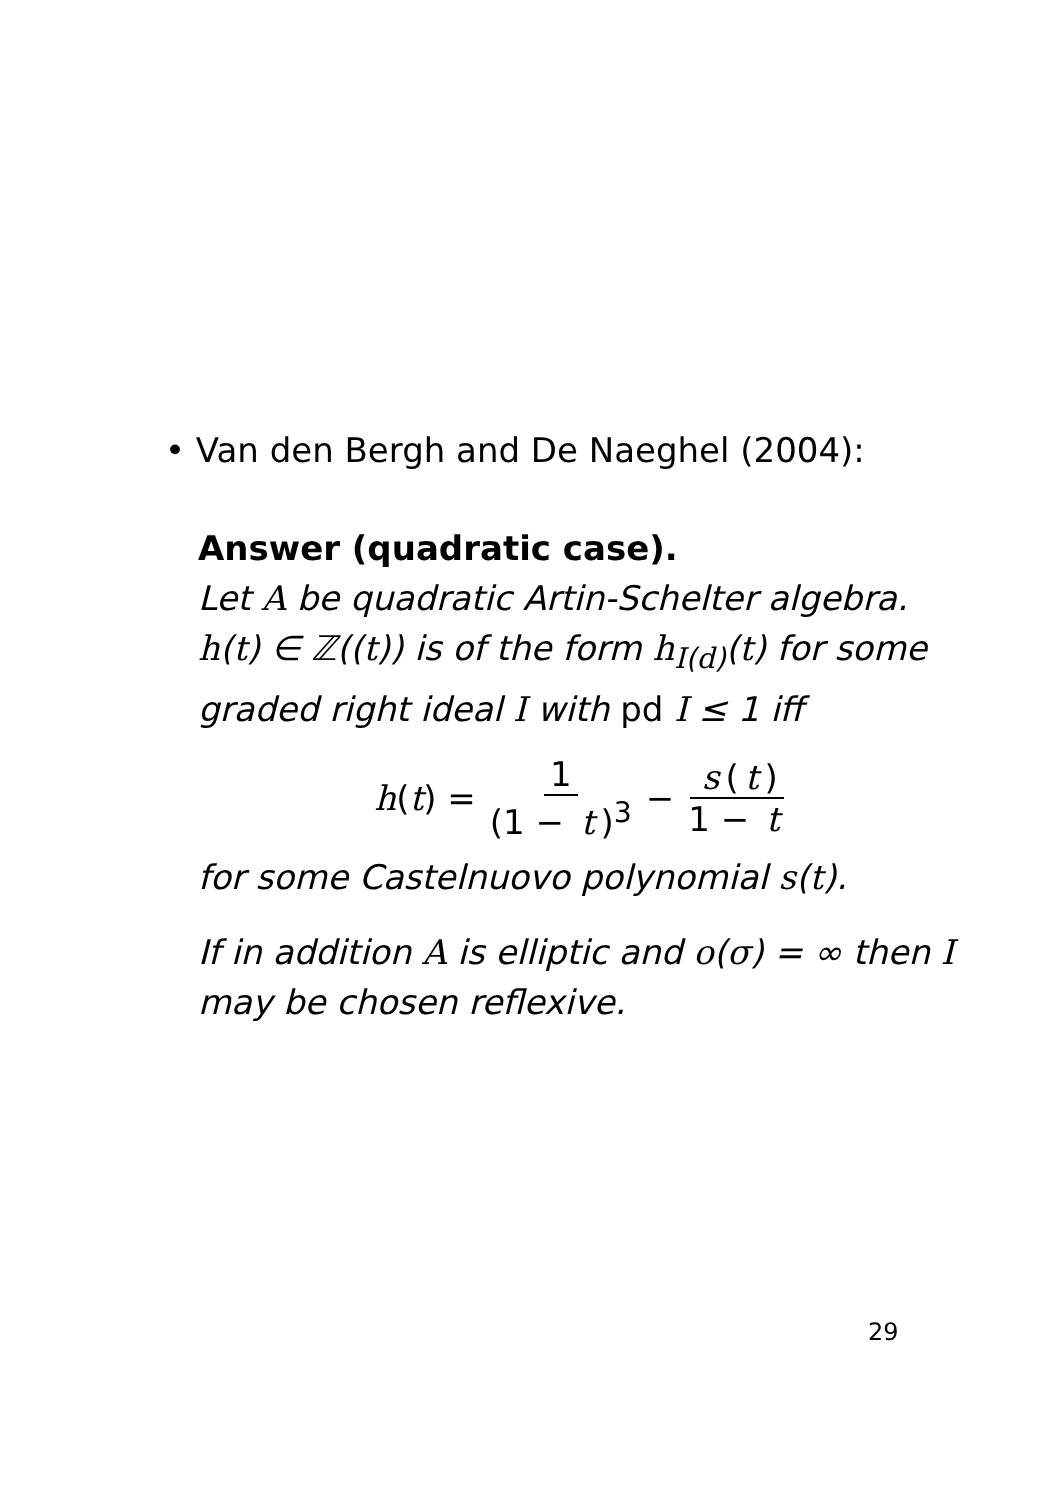• Van den Bergh and De Naeghel (2004):
Answer (quadratic case).
Let A be quadratic Artin-Schelter algebra. h(t) ∈ ℤ((t)) is of the form h<sub>I(d)</sub>(t) for some graded right ideal I with pd I ≤ 1 iff
h(t) = 1 (1 − t)<sup>3</sup> − s (t) 1 − t
for some Castelnuovo polynomial s(t).
If in addition A is elliptic and o(σ) = ∞ then I may be chosen reflexive.
29